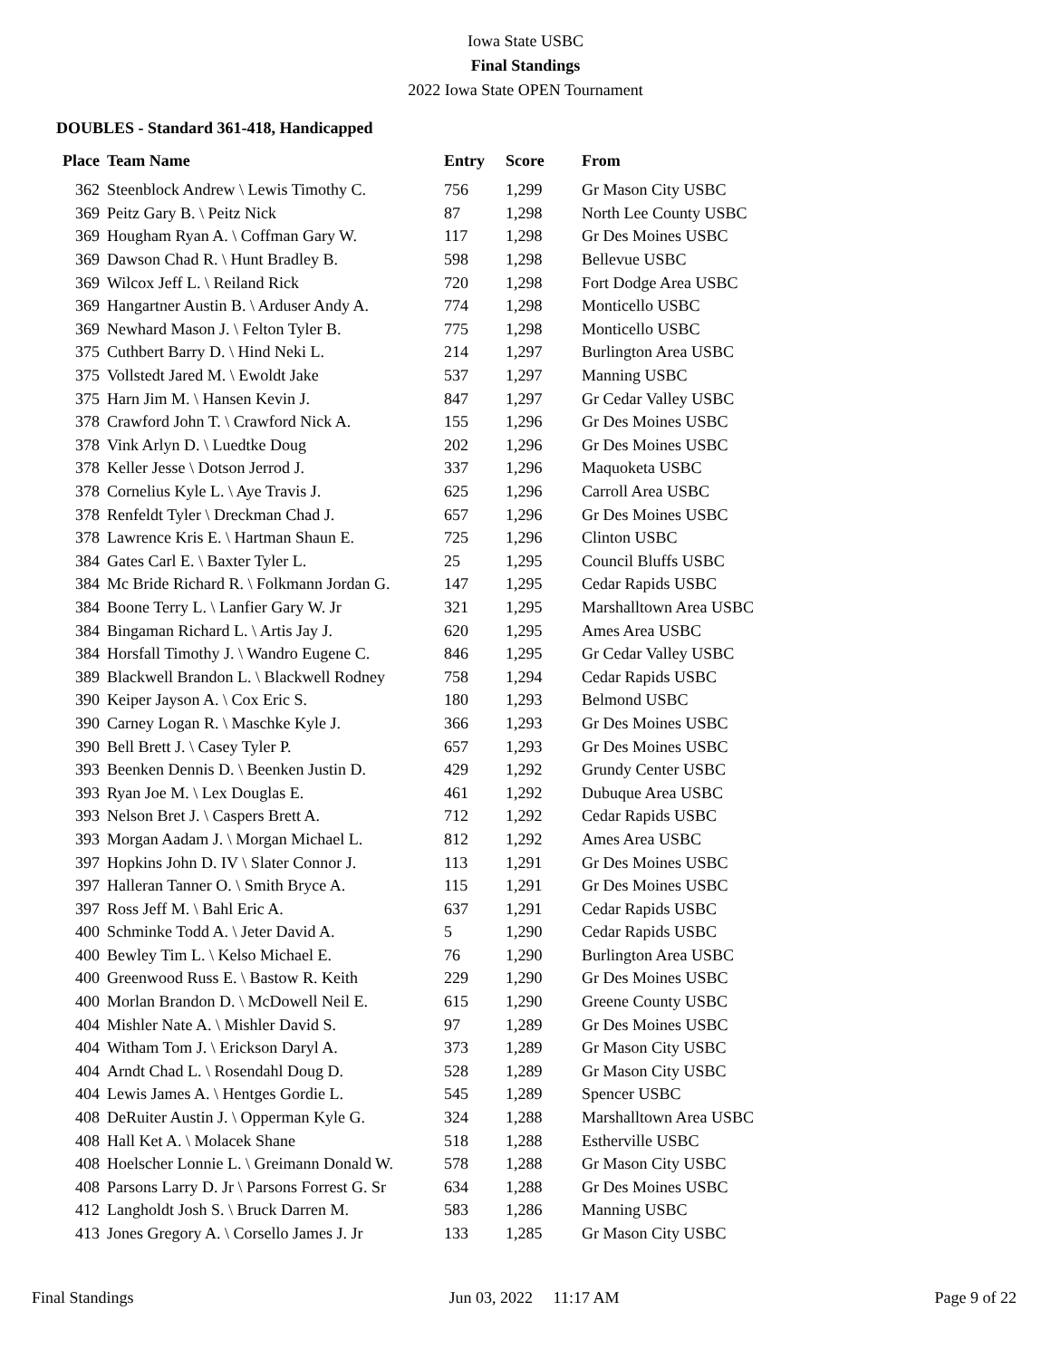Iowa State USBC
Final Standings
2022 Iowa State OPEN Tournament
DOUBLES - Standard 361-418, Handicapped
| Place | Team Name | Entry | Score | From |
| --- | --- | --- | --- | --- |
| 362 | Steenblock Andrew \ Lewis Timothy C. | 756 | 1,299 | Gr Mason City USBC |
| 369 | Peitz Gary B. \ Peitz Nick | 87 | 1,298 | North Lee County USBC |
| 369 | Hougham Ryan A. \ Coffman Gary W. | 117 | 1,298 | Gr Des Moines USBC |
| 369 | Dawson Chad R. \ Hunt Bradley B. | 598 | 1,298 | Bellevue USBC |
| 369 | Wilcox Jeff L. \ Reiland Rick | 720 | 1,298 | Fort Dodge Area USBC |
| 369 | Hangartner Austin B. \ Arduser Andy A. | 774 | 1,298 | Monticello USBC |
| 369 | Newhard Mason J. \ Felton Tyler B. | 775 | 1,298 | Monticello USBC |
| 375 | Cuthbert Barry D. \ Hind Neki L. | 214 | 1,297 | Burlington Area USBC |
| 375 | Vollstedt Jared M. \ Ewoldt Jake | 537 | 1,297 | Manning USBC |
| 375 | Harn Jim M. \ Hansen Kevin J. | 847 | 1,297 | Gr Cedar Valley USBC |
| 378 | Crawford John T. \ Crawford Nick A. | 155 | 1,296 | Gr Des Moines USBC |
| 378 | Vink Arlyn D. \ Luedtke Doug | 202 | 1,296 | Gr Des Moines USBC |
| 378 | Keller Jesse \ Dotson Jerrod J. | 337 | 1,296 | Maquoketa USBC |
| 378 | Cornelius Kyle L. \ Aye Travis J. | 625 | 1,296 | Carroll Area USBC |
| 378 | Renfeldt Tyler \ Dreckman Chad J. | 657 | 1,296 | Gr Des Moines USBC |
| 378 | Lawrence Kris E. \ Hartman Shaun E. | 725 | 1,296 | Clinton USBC |
| 384 | Gates Carl E. \ Baxter Tyler L. | 25 | 1,295 | Council Bluffs USBC |
| 384 | Mc Bride Richard R. \ Folkmann Jordan G. | 147 | 1,295 | Cedar Rapids USBC |
| 384 | Boone Terry L. \ Lanfier Gary W. Jr | 321 | 1,295 | Marshalltown Area USBC |
| 384 | Bingaman Richard L. \ Artis Jay J. | 620 | 1,295 | Ames Area USBC |
| 384 | Horsfall Timothy J. \ Wandro Eugene C. | 846 | 1,295 | Gr Cedar Valley USBC |
| 389 | Blackwell Brandon L. \ Blackwell Rodney | 758 | 1,294 | Cedar Rapids USBC |
| 390 | Keiper Jayson A. \ Cox Eric S. | 180 | 1,293 | Belmond USBC |
| 390 | Carney Logan R. \ Maschke Kyle J. | 366 | 1,293 | Gr Des Moines USBC |
| 390 | Bell Brett J. \ Casey Tyler P. | 657 | 1,293 | Gr Des Moines USBC |
| 393 | Beenken Dennis D. \ Beenken Justin D. | 429 | 1,292 | Grundy Center USBC |
| 393 | Ryan Joe M. \ Lex Douglas E. | 461 | 1,292 | Dubuque Area USBC |
| 393 | Nelson Bret J. \ Caspers Brett A. | 712 | 1,292 | Cedar Rapids USBC |
| 393 | Morgan Aadam J. \ Morgan Michael L. | 812 | 1,292 | Ames Area USBC |
| 397 | Hopkins John D. IV \ Slater Connor J. | 113 | 1,291 | Gr Des Moines USBC |
| 397 | Halleran Tanner O. \ Smith Bryce A. | 115 | 1,291 | Gr Des Moines USBC |
| 397 | Ross Jeff M. \ Bahl Eric A. | 637 | 1,291 | Cedar Rapids USBC |
| 400 | Schminke Todd A. \ Jeter David A. | 5 | 1,290 | Cedar Rapids USBC |
| 400 | Bewley Tim L. \ Kelso Michael E. | 76 | 1,290 | Burlington Area USBC |
| 400 | Greenwood Russ E. \ Bastow R. Keith | 229 | 1,290 | Gr Des Moines USBC |
| 400 | Morlan Brandon D. \ McDowell Neil E. | 615 | 1,290 | Greene County USBC |
| 404 | Mishler Nate A. \ Mishler David S. | 97 | 1,289 | Gr Des Moines USBC |
| 404 | Witham Tom J. \ Erickson Daryl A. | 373 | 1,289 | Gr Mason City USBC |
| 404 | Arndt Chad L. \ Rosendahl Doug D. | 528 | 1,289 | Gr Mason City USBC |
| 404 | Lewis James A. \ Hentges Gordie L. | 545 | 1,289 | Spencer USBC |
| 408 | DeRuiter Austin J. \ Opperman Kyle G. | 324 | 1,288 | Marshalltown Area USBC |
| 408 | Hall Ket A. \ Molacek Shane | 518 | 1,288 | Estherville USBC |
| 408 | Hoelscher Lonnie L. \ Greimann Donald W. | 578 | 1,288 | Gr Mason City USBC |
| 408 | Parsons Larry D. Jr \ Parsons Forrest G. Sr | 634 | 1,288 | Gr Des Moines USBC |
| 412 | Langholdt Josh S. \ Bruck Darren M. | 583 | 1,286 | Manning USBC |
| 413 | Jones Gregory A. \ Corsello James J. Jr | 133 | 1,285 | Gr Mason City USBC |
Final Standings Jun 03, 2022 11:17 AM Page 9 of 22